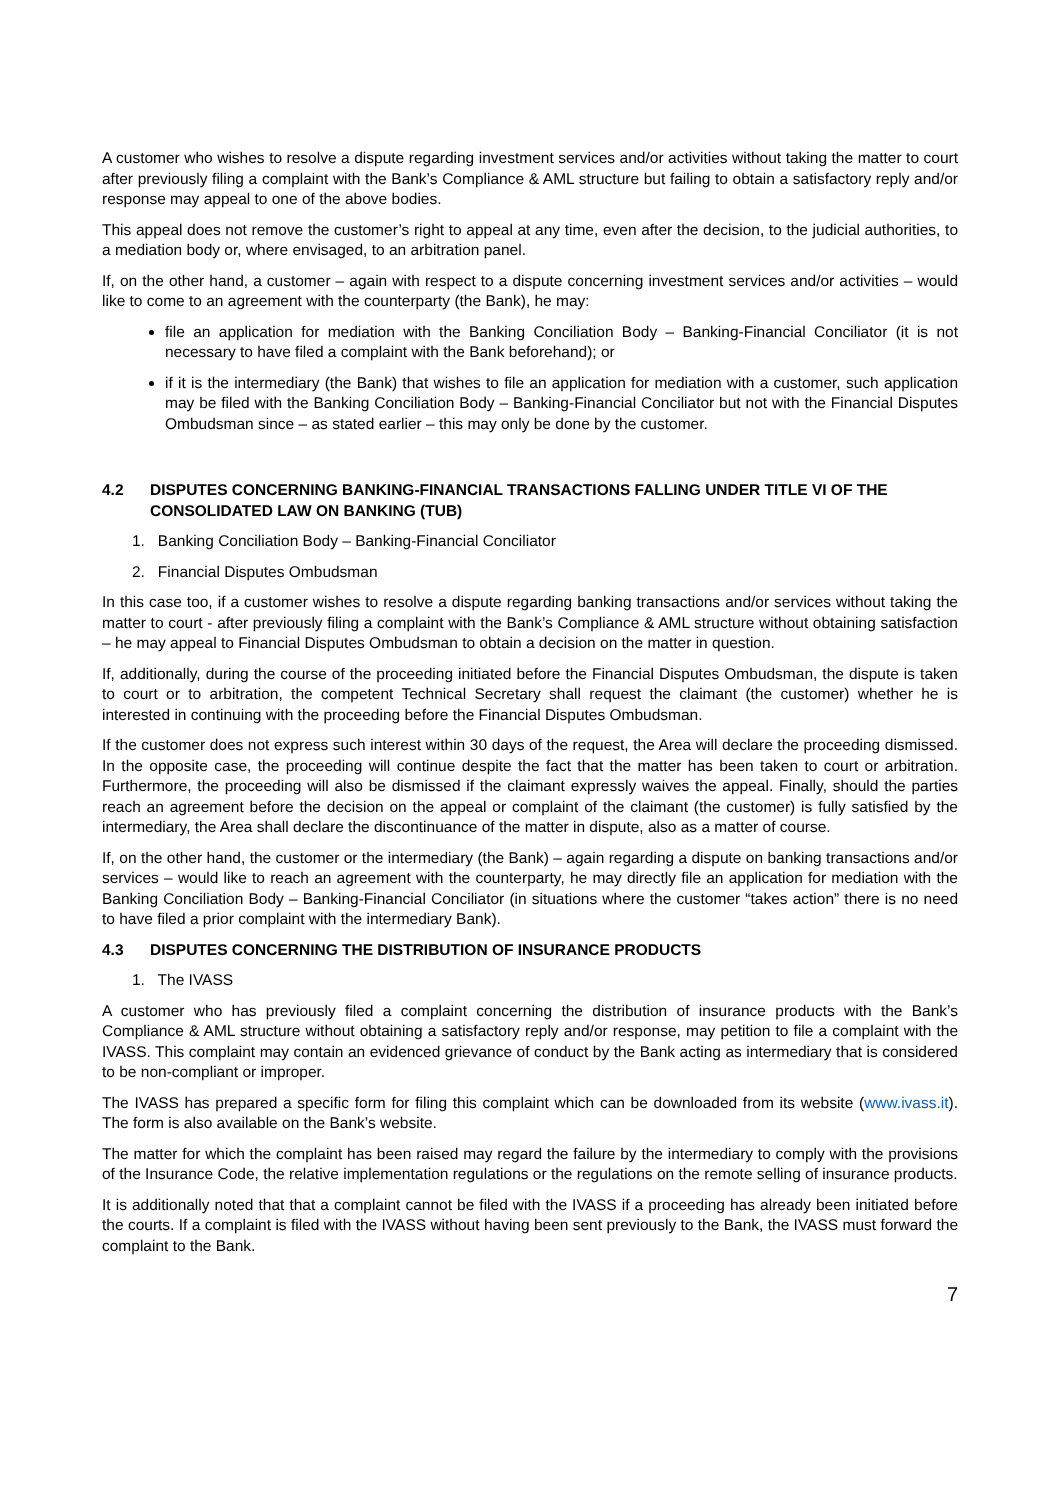A customer who wishes to resolve a dispute regarding investment services and/or activities without taking the matter to court after previously filing a complaint with the Bank’s Compliance & AML structure but failing to obtain a satisfactory reply and/or response may appeal to one of the above bodies.
This appeal does not remove the customer’s right to appeal at any time, even after the decision, to the judicial authorities, to a mediation body or, where envisaged, to an arbitration panel.
If, on the other hand, a customer – again with respect to a dispute concerning investment services and/or activities – would like to come to an agreement with the counterparty (the Bank), he may:
file an application for mediation with the Banking Conciliation Body – Banking-Financial Conciliator (it is not necessary to have filed a complaint with the Bank beforehand); or
if it is the intermediary (the Bank) that wishes to file an application for mediation with a customer, such application may be filed with the Banking Conciliation Body – Banking-Financial Conciliator but not with the Financial Disputes Ombudsman since – as stated earlier – this may only be done by the customer.
4.2 DISPUTES CONCERNING BANKING-FINANCIAL TRANSACTIONS FALLING UNDER TITLE VI OF THE CONSOLIDATED LAW ON BANKING (TUB)
1. Banking Conciliation Body – Banking-Financial Conciliator
2. Financial Disputes Ombudsman
In this case too, if a customer wishes to resolve a dispute regarding banking transactions and/or services without taking the matter to court - after previously filing a complaint with the Bank’s Compliance & AML structure without obtaining satisfaction – he may appeal to Financial Disputes Ombudsman to obtain a decision on the matter in question.
If, additionally, during the course of the proceeding initiated before the Financial Disputes Ombudsman, the dispute is taken to court or to arbitration, the competent Technical Secretary shall request the claimant (the customer) whether he is interested in continuing with the proceeding before the Financial Disputes Ombudsman.
If the customer does not express such interest within 30 days of the request, the Area will declare the proceeding dismissed. In the opposite case, the proceeding will continue despite the fact that the matter has been taken to court or arbitration. Furthermore, the proceeding will also be dismissed if the claimant expressly waives the appeal. Finally, should the parties reach an agreement before the decision on the appeal or complaint of the claimant (the customer) is fully satisfied by the intermediary, the Area shall declare the discontinuance of the matter in dispute, also as a matter of course.
If, on the other hand, the customer or the intermediary (the Bank) – again regarding a dispute on banking transactions and/or services – would like to reach an agreement with the counterparty, he may directly file an application for mediation with the Banking Conciliation Body – Banking-Financial Conciliator (in situations where the customer “takes action” there is no need to have filed a prior complaint with the intermediary Bank).
4.3 DISPUTES CONCERNING THE DISTRIBUTION OF INSURANCE PRODUCTS
1. The IVASS
A customer who has previously filed a complaint concerning the distribution of insurance products with the Bank’s Compliance & AML structure without obtaining a satisfactory reply and/or response, may petition to file a complaint with the IVASS. This complaint may contain an evidenced grievance of conduct by the Bank acting as intermediary that is considered to be non-compliant or improper.
The IVASS has prepared a specific form for filing this complaint which can be downloaded from its website (www.ivass.it). The form is also available on the Bank’s website.
The matter for which the complaint has been raised may regard the failure by the intermediary to comply with the provisions of the Insurance Code, the relative implementation regulations or the regulations on the remote selling of insurance products.
It is additionally noted that that a complaint cannot be filed with the IVASS if a proceeding has already been initiated before the courts. If a complaint is filed with the IVASS without having been sent previously to the Bank, the IVASS must forward the complaint to the Bank.
7